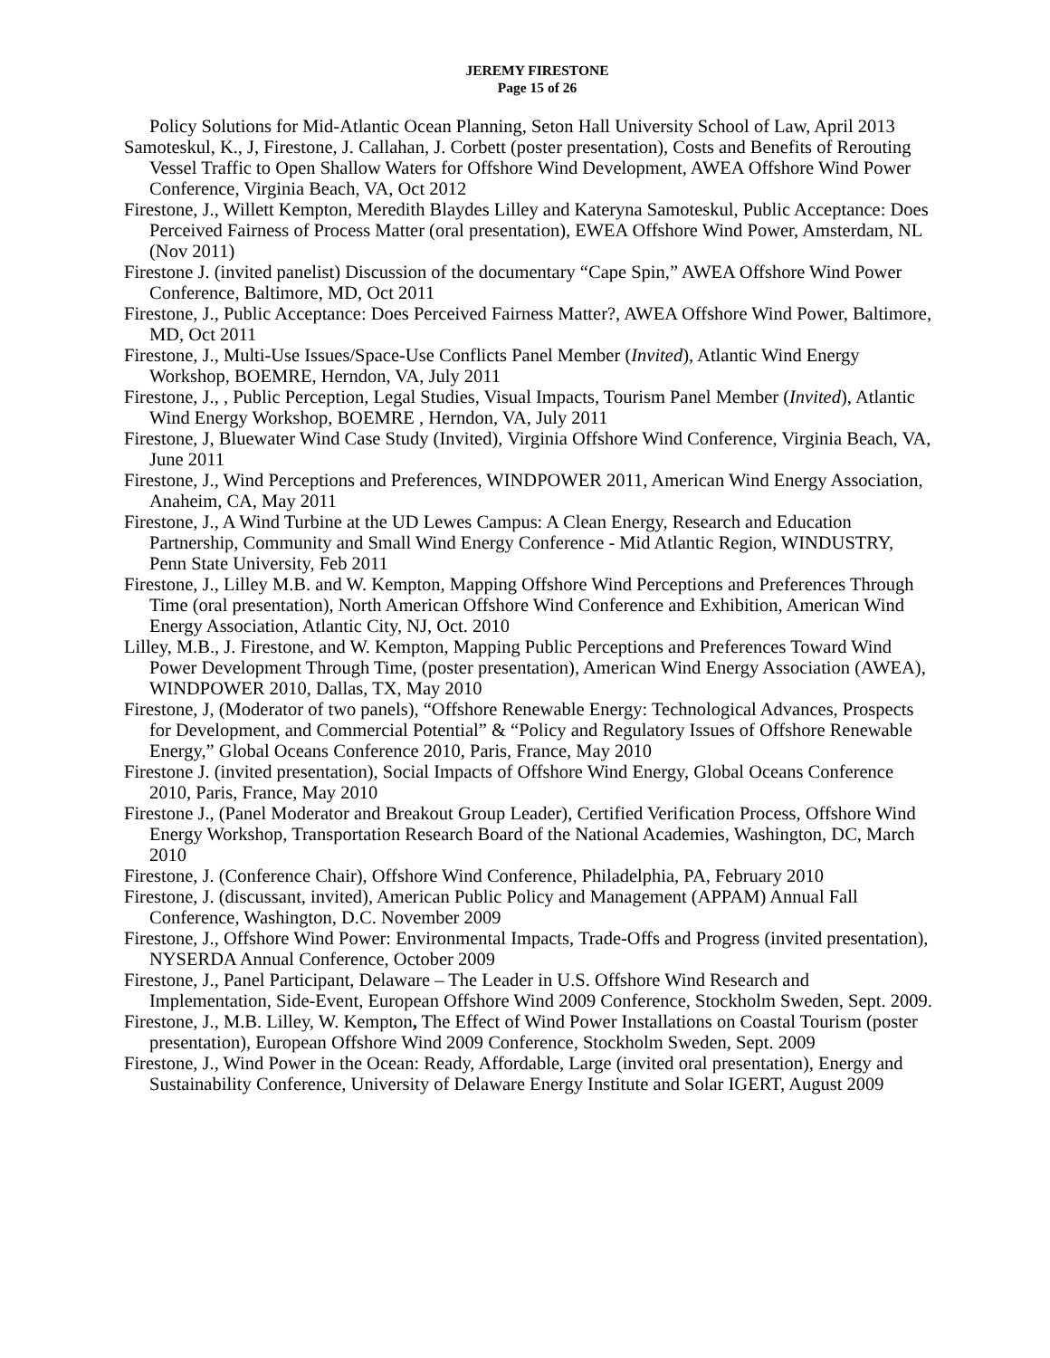JEREMY FIRESTONE
Page 15 of 26
Policy Solutions for Mid-Atlantic Ocean Planning, Seton Hall University School of Law, April 2013
Samoteskul, K., J, Firestone, J. Callahan, J. Corbett (poster presentation), Costs and Benefits of Rerouting Vessel Traffic to Open Shallow Waters for Offshore Wind Development, AWEA Offshore Wind Power Conference, Virginia Beach, VA, Oct 2012
Firestone, J., Willett Kempton, Meredith Blaydes Lilley and Kateryna Samoteskul, Public Acceptance: Does Perceived Fairness of Process Matter (oral presentation), EWEA Offshore Wind Power, Amsterdam, NL (Nov 2011)
Firestone J. (invited panelist) Discussion of the documentary “Cape Spin,” AWEA Offshore Wind Power Conference, Baltimore, MD, Oct 2011
Firestone, J., Public Acceptance: Does Perceived Fairness Matter?, AWEA Offshore Wind Power, Baltimore, MD, Oct 2011
Firestone, J., Multi-Use Issues/Space-Use Conflicts Panel Member (Invited), Atlantic Wind Energy Workshop, BOEMRE, Herndon, VA, July 2011
Firestone, J., , Public Perception, Legal Studies, Visual Impacts, Tourism Panel Member (Invited), Atlantic Wind Energy Workshop, BOEMRE , Herndon, VA, July 2011
Firestone, J, Bluewater Wind Case Study (Invited), Virginia Offshore Wind Conference, Virginia Beach, VA, June 2011
Firestone, J., Wind Perceptions and Preferences, WINDPOWER 2011, American Wind Energy Association, Anaheim, CA, May 2011
Firestone, J., A Wind Turbine at the UD Lewes Campus: A Clean Energy, Research and Education Partnership, Community and Small Wind Energy Conference - Mid Atlantic Region, WINDUSTRY, Penn State University, Feb 2011
Firestone, J., Lilley M.B. and W. Kempton, Mapping Offshore Wind Perceptions and Preferences Through Time (oral presentation), North American Offshore Wind Conference and Exhibition, American Wind Energy Association, Atlantic City, NJ, Oct. 2010
Lilley, M.B., J. Firestone, and W. Kempton, Mapping Public Perceptions and Preferences Toward Wind Power Development Through Time, (poster presentation), American Wind Energy Association (AWEA), WINDPOWER 2010, Dallas, TX, May 2010
Firestone, J, (Moderator of two panels), “Offshore Renewable Energy: Technological Advances, Prospects for Development, and Commercial Potential” & “Policy and Regulatory Issues of Offshore Renewable Energy,” Global Oceans Conference 2010, Paris, France, May 2010
Firestone J. (invited presentation), Social Impacts of Offshore Wind Energy, Global Oceans Conference 2010, Paris, France, May 2010
Firestone J., (Panel Moderator and Breakout Group Leader), Certified Verification Process, Offshore Wind Energy Workshop, Transportation Research Board of the National Academies, Washington, DC, March 2010
Firestone, J. (Conference Chair), Offshore Wind Conference, Philadelphia, PA, February 2010
Firestone, J. (discussant, invited), American Public Policy and Management (APPAM) Annual Fall Conference, Washington, D.C. November 2009
Firestone, J., Offshore Wind Power: Environmental Impacts, Trade-Offs and Progress (invited presentation), NYSERDA Annual Conference, October 2009
Firestone, J., Panel Participant, Delaware – The Leader in U.S. Offshore Wind Research and Implementation, Side-Event, European Offshore Wind 2009 Conference, Stockholm Sweden, Sept. 2009.
Firestone, J., M.B. Lilley, W. Kempton, The Effect of Wind Power Installations on Coastal Tourism (poster presentation), European Offshore Wind 2009 Conference, Stockholm Sweden, Sept. 2009
Firestone, J., Wind Power in the Ocean: Ready, Affordable, Large (invited oral presentation), Energy and Sustainability Conference, University of Delaware Energy Institute and Solar IGERT, August 2009